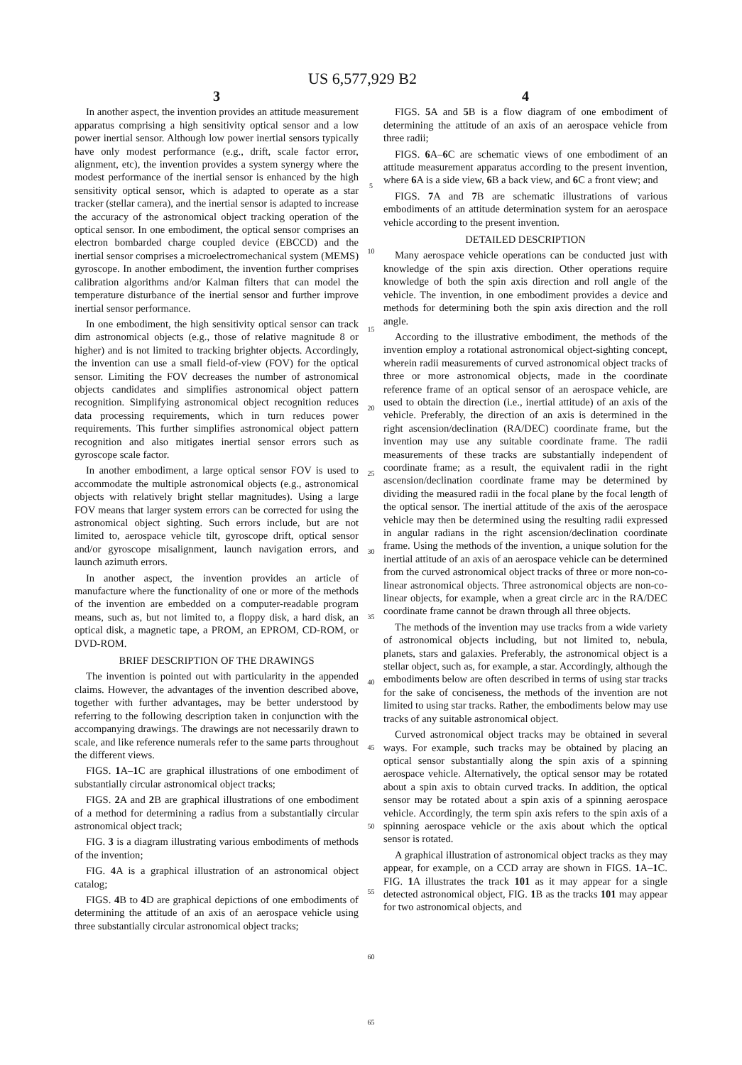US 6,577,929 B2
3
In another aspect, the invention provides an attitude measurement apparatus comprising a high sensitivity optical sensor and a low power inertial sensor. Although low power inertial sensors typically have only modest performance (e.g., drift, scale factor error, alignment, etc), the invention provides a system synergy where the modest performance of the inertial sensor is enhanced by the high sensitivity optical sensor, which is adapted to operate as a star tracker (stellar camera), and the inertial sensor is adapted to increase the accuracy of the astronomical object tracking operation of the optical sensor. In one embodiment, the optical sensor comprises an electron bombarded charge coupled device (EBCCD) and the inertial sensor comprises a microelectromechanical system (MEMS) gyroscope. In another embodiment, the invention further comprises calibration algorithms and/or Kalman filters that can model the temperature disturbance of the inertial sensor and further improve inertial sensor performance.
In one embodiment, the high sensitivity optical sensor can track dim astronomical objects (e.g., those of relative magnitude 8 or higher) and is not limited to tracking brighter objects. Accordingly, the invention can use a small field-of-view (FOV) for the optical sensor. Limiting the FOV decreases the number of astronomical objects candidates and simplifies astronomical object pattern recognition. Simplifying astronomical object recognition reduces data processing requirements, which in turn reduces power requirements. This further simplifies astronomical object pattern recognition and also mitigates inertial sensor errors such as gyroscope scale factor.
In another embodiment, a large optical sensor FOV is used to accommodate the multiple astronomical objects (e.g., astronomical objects with relatively bright stellar magnitudes). Using a large FOV means that larger system errors can be corrected for using the astronomical object sighting. Such errors include, but are not limited to, aerospace vehicle tilt, gyroscope drift, optical sensor and/or gyroscope misalignment, launch navigation errors, and launch azimuth errors.
In another aspect, the invention provides an article of manufacture where the functionality of one or more of the methods of the invention are embedded on a computer-readable program means, such as, but not limited to, a floppy disk, a hard disk, an optical disk, a magnetic tape, a PROM, an EPROM, CD-ROM, or DVD-ROM.
BRIEF DESCRIPTION OF THE DRAWINGS
The invention is pointed out with particularity in the appended claims. However, the advantages of the invention described above, together with further advantages, may be better understood by referring to the following description taken in conjunction with the accompanying drawings. The drawings are not necessarily drawn to scale, and like reference numerals refer to the same parts throughout the different views.
FIGS. 1 A–1 C are graphical illustrations of one embodiment of substantially circular astronomical object tracks;
FIGS. 2 A and 2 B are graphical illustrations of one embodiment of a method for determining a radius from a substantially circular astronomical object track;
FIG. 3 is a diagram illustrating various embodiments of methods of the invention;
FIG. 4 A is a graphical illustration of an astronomical object catalog;
FIGS. 4 B to 4 D are graphical depictions of one embodiments of determining the attitude of an axis of an aerospace vehicle using three substantially circular astronomical object tracks;
5
10
15
20
25
30
35
40
45
50
55
60
65
4
FIGS. 5 A and 5 B is a flow diagram of one embodiment of determining the attitude of an axis of an aerospace vehicle from three radii;
FIGS. 6 A–6 C are schematic views of one embodiment of an attitude measurement apparatus according to the present invention, where 6 A is a side view, 6 B a back view, and 6 C a front view; and
FIGS. 7 A and 7 B are schematic illustrations of various embodiments of an attitude determination system for an aerospace vehicle according to the present invention.
DETAILED DESCRIPTION
Many aerospace vehicle operations can be conducted just with knowledge of the spin axis direction. Other operations require knowledge of both the spin axis direction and roll angle of the vehicle. The invention, in one embodiment provides a device and methods for determining both the spin axis direction and the roll angle.
According to the illustrative embodiment, the methods of the invention employ a rotational astronomical object-sighting concept, wherein radii measurements of curved astronomical object tracks of three or more astronomical objects, made in the coordinate reference frame of an optical sensor of an aerospace vehicle, are used to obtain the direction (i.e., inertial attitude) of an axis of the vehicle. Preferably, the direction of an axis is determined in the right ascension/declination (RA/DEC) coordinate frame, but the invention may use any suitable coordinate frame. The radii measurements of these tracks are substantially independent of coordinate frame; as a result, the equivalent radii in the right ascension/declination coordinate frame may be determined by dividing the measured radii in the focal plane by the focal length of the optical sensor. The inertial attitude of the axis of the aerospace vehicle may then be determined using the resulting radii expressed in angular radians in the right ascension/declination coordinate frame. Using the methods of the invention, a unique solution for the inertial attitude of an axis of an aerospace vehicle can be determined from the curved astronomical object tracks of three or more non-co-linear astronomical objects. Three astronomical objects are non-co-linear objects, for example, when a great circle arc in the RA/DEC coordinate frame cannot be drawn through all three objects.
The methods of the invention may use tracks from a wide variety of astronomical objects including, but not limited to, nebula, planets, stars and galaxies. Preferably, the astronomical object is a stellar object, such as, for example, a star. Accordingly, although the embodiments below are often described in terms of using star tracks for the sake of conciseness, the methods of the invention are not limited to using star tracks. Rather, the embodiments below may use tracks of any suitable astronomical object.
Curved astronomical object tracks may be obtained in several ways. For example, such tracks may be obtained by placing an optical sensor substantially along the spin axis of a spinning aerospace vehicle. Alternatively, the optical sensor may be rotated about a spin axis to obtain curved tracks. In addition, the optical sensor may be rotated about a spin axis of a spinning aerospace vehicle. Accordingly, the term spin axis refers to the spin axis of a spinning aerospace vehicle or the axis about which the optical sensor is rotated.
A graphical illustration of astronomical object tracks as they may appear, for example, on a CCD array are shown in FIGS. 1 A–1 C. FIG. 1 A illustrates the track 101 as it may appear for a single detected astronomical object, FIG. 1 B as the tracks 101 may appear for two astronomical objects, and